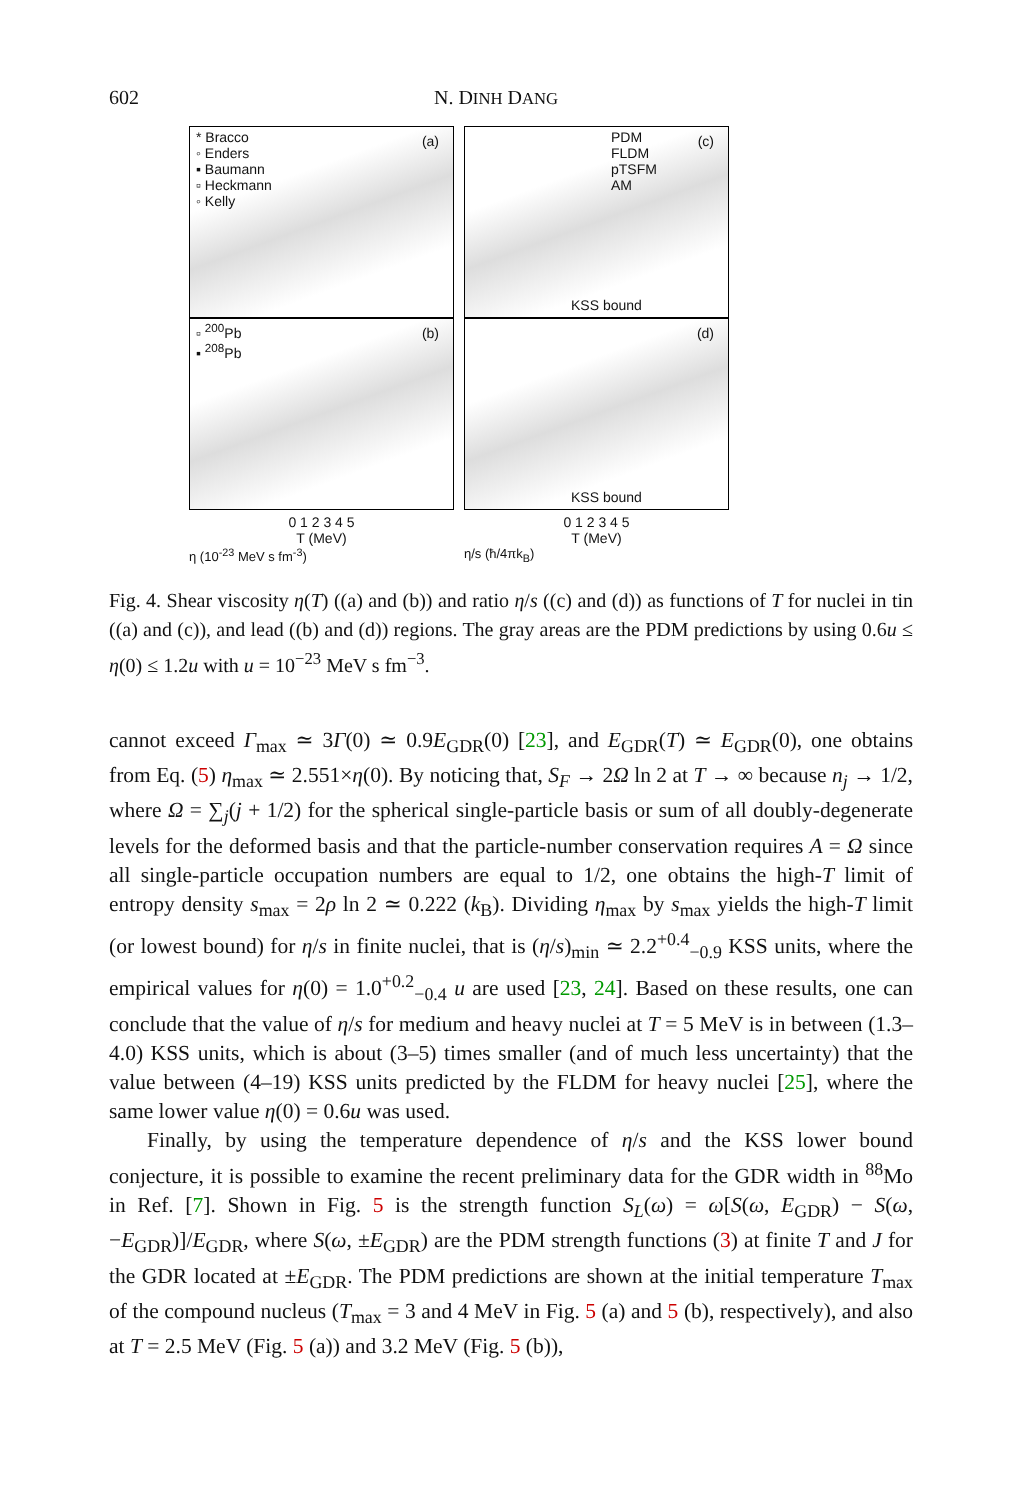602 N. DINH DANG
(a)
* Bracco
◦ Enders
▪ Baumann
▫ Heckmann
◦ Kelly
(b)
▫ <sup>200</sup>Pb
▪ <sup>208</sup>Pb
0 1 2 3 4 5
T (MeV)
η (10<sup>-23</sup> MeV s fm<sup>-3</sup>)
(c)
PDM
FLDM
pTSFM
AM
KSS bound
(d)
KSS bound
0 1 2 3 4 5
T (MeV)
η/s (ħ/4πk<sub>B</sub>)
Fig. 4. Shear viscosity η(T) ((a) and (b)) and ratio η/s ((c) and (d)) as functions of T for nuclei in tin ((a) and (c)), and lead ((b) and (d)) regions. The gray areas are the PDM predictions by using 0.6u ≤ η(0) ≤ 1.2u with u = 10<sup>−23</sup> MeV s fm<sup>−3</sup>.
cannot exceed Γ<sub>max</sub> ≃ 3Γ(0) ≃ 0.9E<sub>GDR</sub>(0) [23], and E<sub>GDR</sub>(T) ≃ E<sub>GDR</sub>(0), one obtains from Eq. (5) η<sub>max</sub> ≃ 2.551×η(0). By noticing that, S<sub>F</sub> → 2Ω ln 2 at T → ∞ because n<sub>j</sub> → 1/2, where Ω = ∑<sub>j</sub>(j + 1/2) for the spherical single-particle basis or sum of all doubly-degenerate levels for the deformed basis and that the particle-number conservation requires A = Ω since all single-particle occupation numbers are equal to 1/2, one obtains the high-T limit of entropy density s<sub>max</sub> = 2ρ ln 2 ≃ 0.222 (k<sub>B</sub>). Dividing η<sub>max</sub> by s<sub>max</sub> yields the high-T limit (or lowest bound) for η/s in finite nuclei, that is (η/s)<sub>min</sub> ≃ 2.2<sup>+0.4</sup><sub>−0.9</sub> KSS units, where the empirical values for η(0) = 1.0<sup>+0.2</sup><sub>−0.4</sub> u are used [23, 24]. Based on these results, one can conclude that the value of η/s for medium and heavy nuclei at T = 5 MeV is in between (1.3–4.0) KSS units, which is about (3–5) times smaller (and of much less uncertainty) that the value between (4–19) KSS units predicted by the FLDM for heavy nuclei [25], where the same lower value η(0) = 0.6u was used.
Finally, by using the temperature dependence of η/s and the KSS lower bound conjecture, it is possible to examine the recent preliminary data for the GDR width in <sup>88</sup>Mo in Ref. [7]. Shown in Fig. 5 is the strength function S<sub>L</sub>(ω) = ω[S(ω, E<sub>GDR</sub>) − S(ω, −E<sub>GDR</sub>)]/E<sub>GDR</sub>, where S(ω, ±E<sub>GDR</sub>) are the PDM strength functions (3) at finite T and J for the GDR located at ±E<sub>GDR</sub>. The PDM predictions are shown at the initial temperature T<sub>max</sub> of the compound nucleus (T<sub>max</sub> = 3 and 4 MeV in Fig. 5 (a) and 5 (b), respectively), and also at T = 2.5 MeV (Fig. 5 (a)) and 3.2 MeV (Fig. 5 (b)),